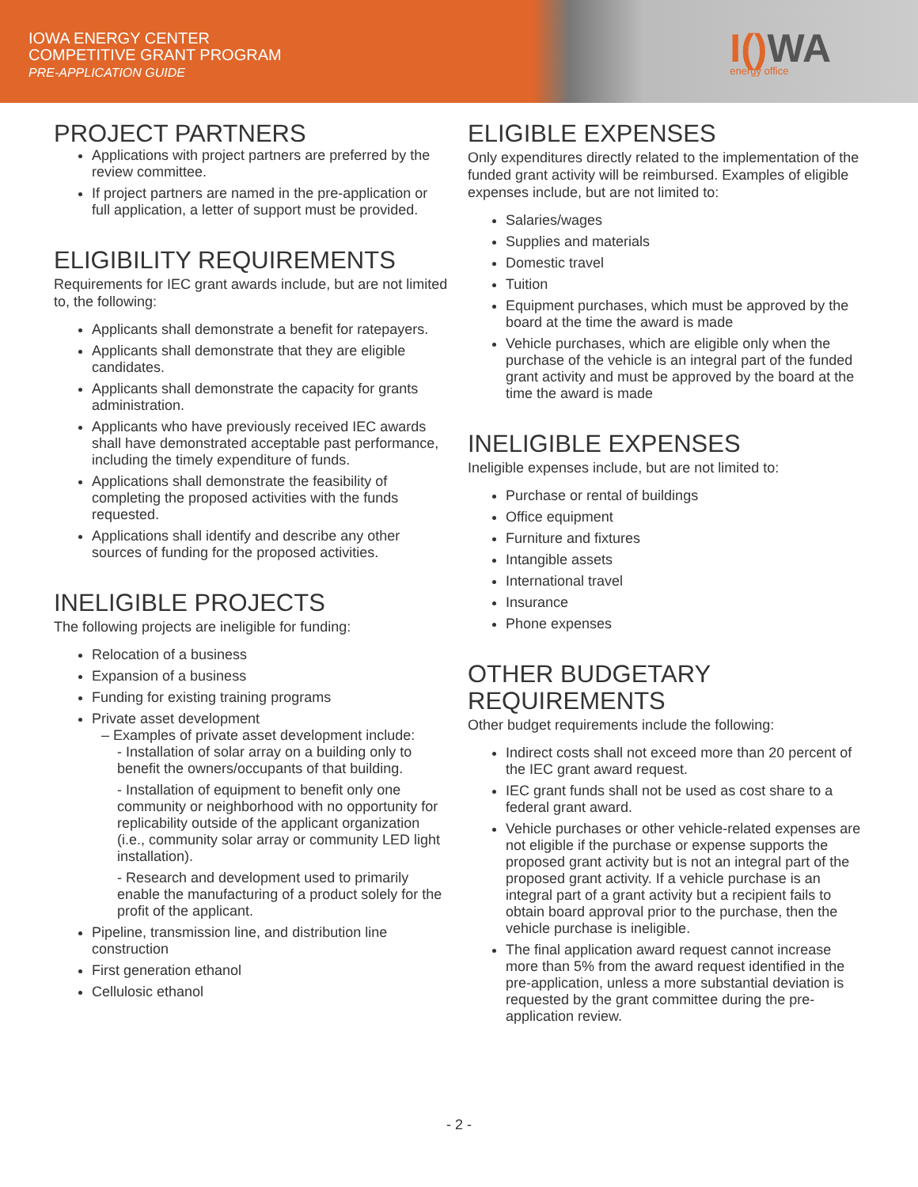IOWA ENERGY CENTER
COMPETITIVE GRANT PROGRAM
PRE-APPLICATION GUIDE
I() WA
energy office
PROJECT PARTNERS
Applications with project partners are preferred by the review committee.
If project partners are named in the pre-application or full application, a letter of support must be provided.
ELIGIBILITY REQUIREMENTS
Requirements for IEC grant awards include, but are not limited to, the following:
Applicants shall demonstrate a benefit for ratepayers.
Applicants shall demonstrate that they are eligible candidates.
Applicants shall demonstrate the capacity for grants administration.
Applicants who have previously received IEC awards shall have demonstrated acceptable past performance, including the timely expenditure of funds.
Applications shall demonstrate the feasibility of completing the proposed activities with the funds requested.
Applications shall identify and describe any other sources of funding for the proposed activities.
INELIGIBLE PROJECTS
The following projects are ineligible for funding:
Relocation of a business
Expansion of a business
Funding for existing training programs
Private asset development
– Examples of private asset development include:
- Installation of solar array on a building only to benefit the owners/occupants of that building.
- Installation of equipment to benefit only one community or neighborhood with no opportunity for replicability outside of the applicant organization (i.e., community solar array or community LED light installation).
- Research and development used to primarily enable the manufacturing of a product solely for the profit of the applicant.
Pipeline, transmission line, and distribution line construction
First generation ethanol
Cellulosic ethanol
ELIGIBLE EXPENSES
Only expenditures directly related to the implementation of the funded grant activity will be reimbursed. Examples of eligible expenses include, but are not limited to:
Salaries/wages
Supplies and materials
Domestic travel
Tuition
Equipment purchases, which must be approved by the board at the time the award is made
Vehicle purchases, which are eligible only when the purchase of the vehicle is an integral part of the funded grant activity and must be approved by the board at the time the award is made
INELIGIBLE EXPENSES
Ineligible expenses include, but are not limited to:
Purchase or rental of buildings
Office equipment
Furniture and fixtures
Intangible assets
International travel
Insurance
Phone expenses
OTHER BUDGETARY REQUIREMENTS
Other budget requirements include the following:
Indirect costs shall not exceed more than 20 percent of the IEC grant award request.
IEC grant funds shall not be used as cost share to a federal grant award.
Vehicle purchases or other vehicle-related expenses are not eligible if the purchase or expense supports the proposed grant activity but is not an integral part of the proposed grant activity. If a vehicle purchase is an integral part of a grant activity but a recipient fails to obtain board approval prior to the purchase, then the vehicle purchase is ineligible.
The final application award request cannot increase more than 5% from the award request identified in the pre-application, unless a more substantial deviation is requested by the grant committee during the pre-application review.
- 2 -